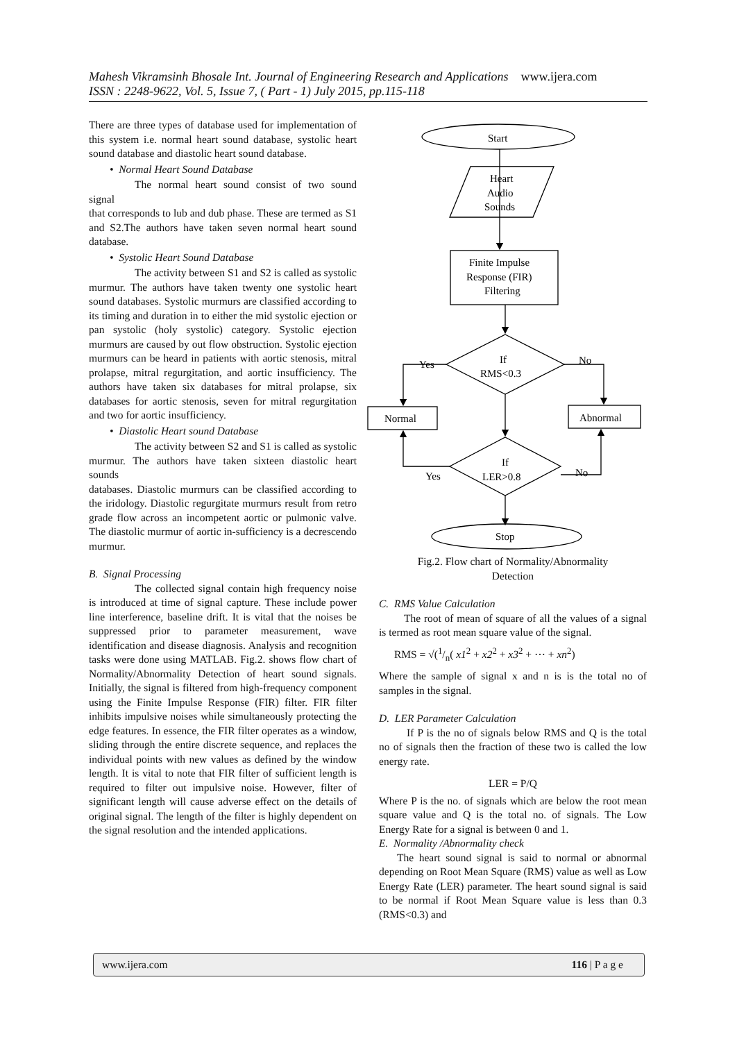Mahesh Vikramsinh Bhosale Int. Journal of Engineering Research and Applications www.ijera.com
ISSN : 2248-9622, Vol. 5, Issue 7, ( Part - 1) July 2015, pp.115-118
There are three types of database used for implementation of this system i.e. normal heart sound database, systolic heart sound database and diastolic heart sound database.
• Normal Heart Sound Database
The normal heart sound consist of two sound signal
that corresponds to lub and dub phase. These are termed as S1 and S2.The authors have taken seven normal heart sound database.
• Systolic Heart Sound Database
The activity between S1 and S2 is called as systolic murmur. The authors have taken twenty one systolic heart sound databases. Systolic murmurs are classified according to its timing and duration in to either the mid systolic ejection or pan systolic (holy systolic) category. Systolic ejection murmurs are caused by out flow obstruction. Systolic ejection murmurs can be heard in patients with aortic stenosis, mitral prolapse, mitral regurgitation, and aortic insufficiency. The authors have taken six databases for mitral prolapse, six databases for aortic stenosis, seven for mitral regurgitation and two for aortic insufficiency.
• Diastolic Heart sound Database
The activity between S2 and S1 is called as systolic
murmur. The authors have taken sixteen diastolic heart sounds
databases. Diastolic murmurs can be classified according to the iridology. Diastolic regurgitate murmurs result from retro grade flow across an incompetent aortic or pulmonic valve. The diastolic murmur of aortic in-sufficiency is a decrescendo murmur.
B. Signal Processing
The collected signal contain high frequency noise is introduced at time of signal capture. These include power line interference, baseline drift. It is vital that the noises be suppressed prior to parameter measurement, wave identification and disease diagnosis. Analysis and recognition tasks were done using MATLAB. Fig.2. shows flow chart of Normality/Abnormality Detection of heart sound signals. Initially, the signal is filtered from high-frequency component using the Finite Impulse Response (FIR) filter. FIR filter inhibits impulsive noises while simultaneously protecting the edge features. In essence, the FIR filter operates as a window, sliding through the entire discrete sequence, and replaces the individual points with new values as defined by the window length. It is vital to note that FIR filter of sufficient length is required to filter out impulsive noise. However, filter of significant length will cause adverse effect on the details of original signal. The length of the filter is highly dependent on the signal resolution and the intended applications.
Start
Heart
Audio
Sounds
Finite Impulse
Response (FIR)
Filtering
If
RMS<0.3
Yes
No
Normal
Abnormal
If
LER>0.8
Yes
No
Stop
Fig.2. Flow chart of Normality/Abnormality
Detection
C. RMS Value Calculation
The root of mean of square of all the values of a signal is termed as root mean square value of the signal.
RMS = √(1/n( x1<sup>2</sup> + x2<sup>2</sup> + x3<sup>2</sup> + ⋯ + xn<sup>2</sup>)
Where the sample of signal x and n is is the total no of samples in the signal.
D. LER Parameter Calculation
If P is the no of signals below RMS and Q is the total no of signals then the fraction of these two is called the low energy rate.
LER = P/Q
Where P is the no. of signals which are below the root mean square value and Q is the total no. of signals. The Low Energy Rate for a signal is between 0 and 1.
E. Normality /Abnormality check
The heart sound signal is said to normal or abnormal depending on Root Mean Square (RMS) value as well as Low Energy Rate (LER) parameter. The heart sound signal is said to be normal if Root Mean Square value is less than 0.3 (RMS<0.3) and
www.ijera.com 116 | P a g e